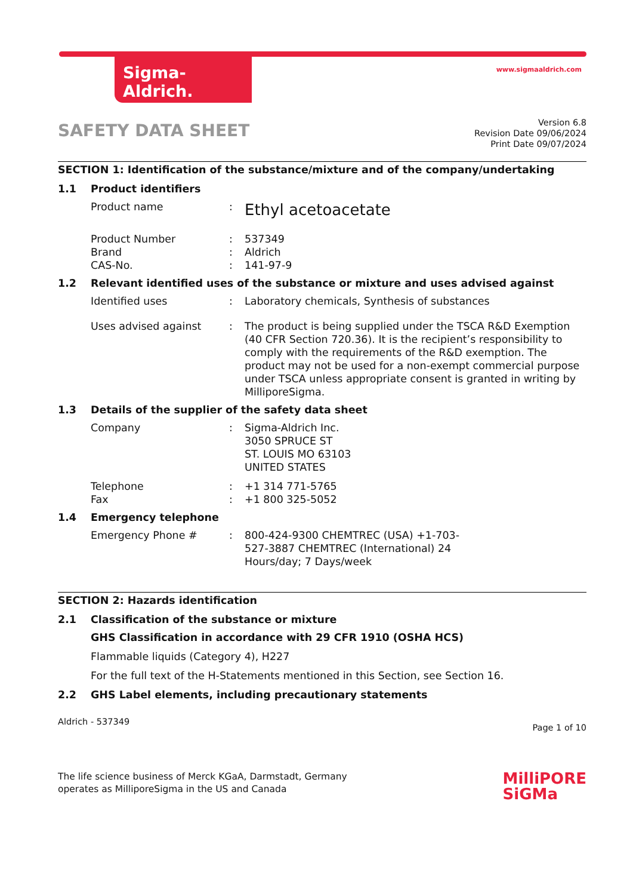Sigma-Aldrich. www.sigmaaldrich.com
SAFETY DATA SHEET
Version 6.8
Revision Date 09/06/2024
Print Date 09/07/2024
SECTION 1: Identification of the substance/mixture and of the company/undertaking
1.1 Product identifiers
Product name :
Ethyl acetoacetate
Product Number : 537349
Brand : Aldrich
CAS-No. : 141-97-9
1.2 Relevant identified uses of the substance or mixture and uses advised against
Identified uses : Laboratory chemicals, Synthesis of substances
Uses advised against : The product is being supplied under the TSCA R&D Exemption (40 CFR Section 720.36). It is the recipient’s responsibility to comply with the requirements of the R&D exemption. The product may not be used for a non-exempt commercial purpose under TSCA unless appropriate consent is granted in writing by MilliporeSigma.
1.3 Details of the supplier of the safety data sheet
Company : Sigma-Aldrich Inc.
3050 SPRUCE ST
ST. LOUIS MO 63103
UNITED STATES
Telephone : +1 314 771-5765
Fax : +1 800 325-5052
1.4 Emergency telephone
Emergency Phone # : 800-424-9300 CHEMTREC (USA) +1-703-
527-3887 CHEMTREC (International) 24
Hours/day; 7 Days/week
SECTION 2: Hazards identification
2.1 Classification of the substance or mixture
GHS Classification in accordance with 29 CFR 1910 (OSHA HCS)
Flammable liquids (Category 4), H227
For the full text of the H-Statements mentioned in this Section, see Section 16.
2.2 GHS Label elements, including precautionary statements
Aldrich - 537349 Page 1 of 10
The life science business of Merck KGaA, Darmstadt, Germany
operates as MilliporeSigma in the US and Canada
MilliPORE
SiGMa